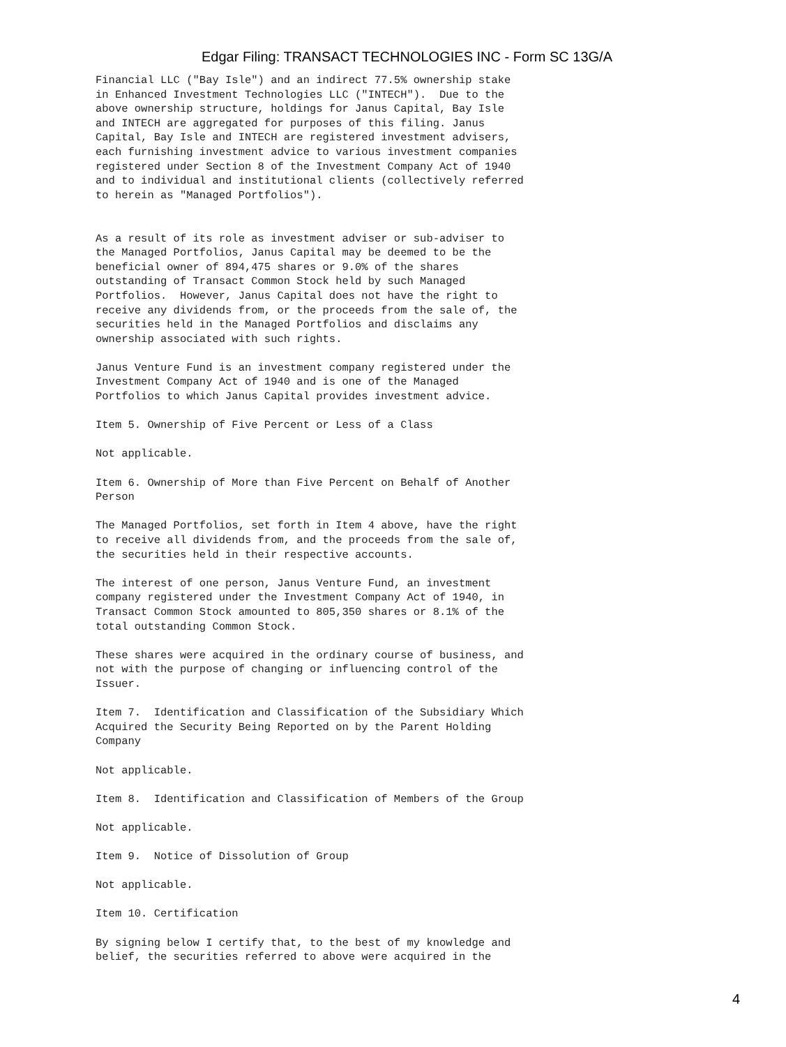Edgar Filing: TRANSACT TECHNOLOGIES INC - Form SC 13G/A
Financial LLC ("Bay Isle") and an indirect 77.5% ownership stake
in Enhanced Investment Technologies LLC ("INTECH").  Due to the
above ownership structure, holdings for Janus Capital, Bay Isle
and INTECH are aggregated for purposes of this filing. Janus
Capital, Bay Isle and INTECH are registered investment advisers,
each furnishing investment advice to various investment companies
registered under Section 8 of the Investment Company Act of 1940
and to individual and institutional clients (collectively referred
to herein as "Managed Portfolios").


As a result of its role as investment adviser or sub-adviser to
the Managed Portfolios, Janus Capital may be deemed to be the
beneficial owner of 894,475 shares or 9.0% of the shares
outstanding of Transact Common Stock held by such Managed
Portfolios.  However, Janus Capital does not have the right to
receive any dividends from, or the proceeds from the sale of, the
securities held in the Managed Portfolios and disclaims any
ownership associated with such rights.

Janus Venture Fund is an investment company registered under the
Investment Company Act of 1940 and is one of the Managed
Portfolios to which Janus Capital provides investment advice.

Item 5. Ownership of Five Percent or Less of a Class

Not applicable.

Item 6. Ownership of More than Five Percent on Behalf of Another
Person

The Managed Portfolios, set forth in Item 4 above, have the right
to receive all dividends from, and the proceeds from the sale of,
the securities held in their respective accounts.

The interest of one person, Janus Venture Fund, an investment
company registered under the Investment Company Act of 1940, in
Transact Common Stock amounted to 805,350 shares or 8.1% of the
total outstanding Common Stock.

These shares were acquired in the ordinary course of business, and
not with the purpose of changing or influencing control of the
Issuer.

Item 7.  Identification and Classification of the Subsidiary Which
Acquired the Security Being Reported on by the Parent Holding
Company

Not applicable.

Item 8.  Identification and Classification of Members of the Group

Not applicable.

Item 9.  Notice of Dissolution of Group

Not applicable.

Item 10. Certification

By signing below I certify that, to the best of my knowledge and
belief, the securities referred to above were acquired in the
4